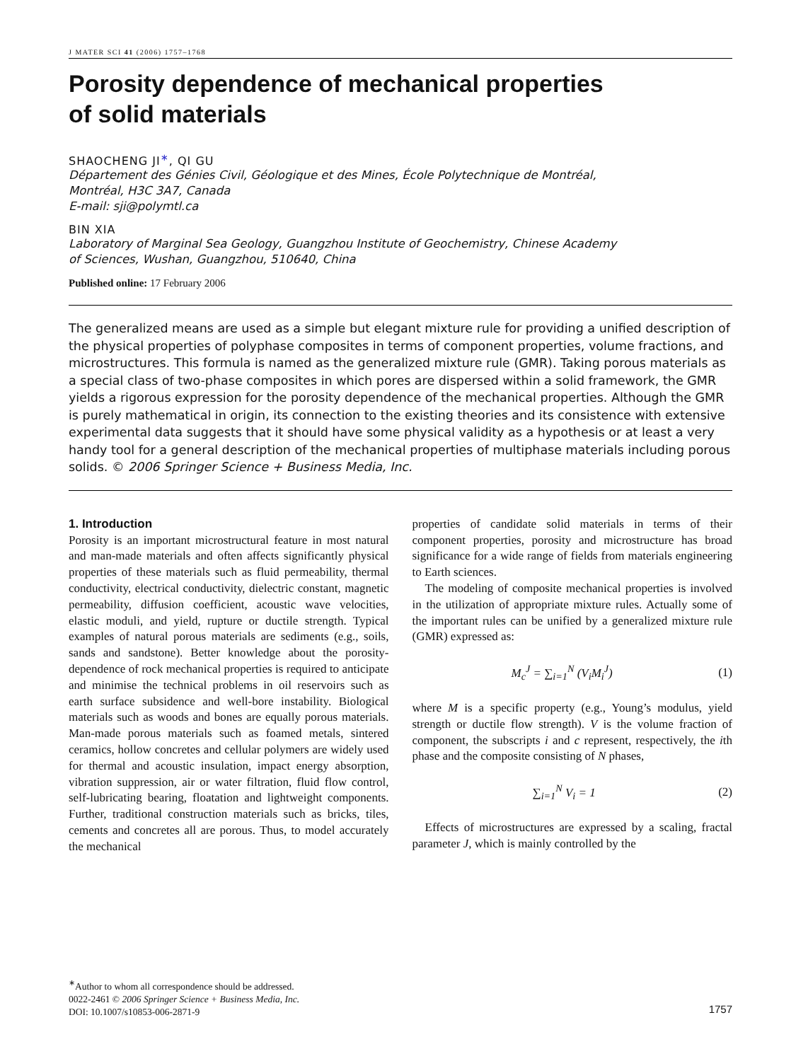J MATER SCI 41 (2006) 1757–1768
Porosity dependence of mechanical properties
of solid materials
SHAOCHENG JI<sup>∗</sup>, QI GU
Département des Génies Civil, Géologique et des Mines, École Polytechnique de Montréal,
Montréal, H3C 3A7, Canada
E-mail: sji@polymtl.ca
BIN XIA
Laboratory of Marginal Sea Geology, Guangzhou Institute of Geochemistry, Chinese Academy
of Sciences, Wushan, Guangzhou, 510640, China
Published online: 17 February 2006
The generalized means are used as a simple but elegant mixture rule for providing a unified description of the physical properties of polyphase composites in terms of component properties, volume fractions, and microstructures. This formula is named as the generalized mixture rule (GMR). Taking porous materials as a special class of two-phase composites in which pores are dispersed within a solid framework, the GMR yields a rigorous expression for the porosity dependence of the mechanical properties. Although the GMR is purely mathematical in origin, its connection to the existing theories and its consistence with extensive experimental data suggests that it should have some physical validity as a hypothesis or at least a very handy tool for a general description of the mechanical properties of multiphase materials including porous solids. © 2006 Springer Science + Business Media, Inc.
1. Introduction
Porosity is an important microstructural feature in most natural and man-made materials and often affects significantly physical properties of these materials such as fluid permeability, thermal conductivity, electrical conductivity, dielectric constant, magnetic permeability, diffusion coefficient, acoustic wave velocities, elastic moduli, and yield, rupture or ductile strength. Typical examples of natural porous materials are sediments (e.g., soils, sands and sandstone). Better knowledge about the porosity-dependence of rock mechanical properties is required to anticipate and minimise the technical problems in oil reservoirs such as earth surface subsidence and well-bore instability. Biological materials such as woods and bones are equally porous materials. Man-made porous materials such as foamed metals, sintered ceramics, hollow concretes and cellular polymers are widely used for thermal and acoustic insulation, impact energy absorption, vibration suppression, air or water filtration, fluid flow control, self-lubricating bearing, floatation and lightweight components. Further, traditional construction materials such as bricks, tiles, cements and concretes all are porous. Thus, to model accurately the mechanical
properties of candidate solid materials in terms of their component properties, porosity and microstructure has broad significance for a wide range of fields from materials engineering to Earth sciences.
The modeling of composite mechanical properties is involved in the utilization of appropriate mixture rules. Actually some of the important rules can be unified by a generalized mixture rule (GMR) expressed as:
M<sub>c</sub><sup>J</sup> = ∑<sub>i=1</sub><sup>N</sup> (V<sub>i</sub>M<sub>i</sub><sup>J</sup>) (1)
where M is a specific property (e.g., Young’s modulus, yield strength or ductile flow strength). V is the volume fraction of component, the subscripts i and c represent, respectively, the ith phase and the composite consisting of N phases,
∑<sub>i=1</sub><sup>N</sup> V<sub>i</sub> = 1 (2)
Effects of microstructures are expressed by a scaling, fractal parameter J, which is mainly controlled by the
<sup>∗</sup>Author to whom all correspondence should be addressed.
0022-2461 © 2006 Springer Science + Business Media, Inc.
DOI: 10.1007/s10853-006-2871-9
1757